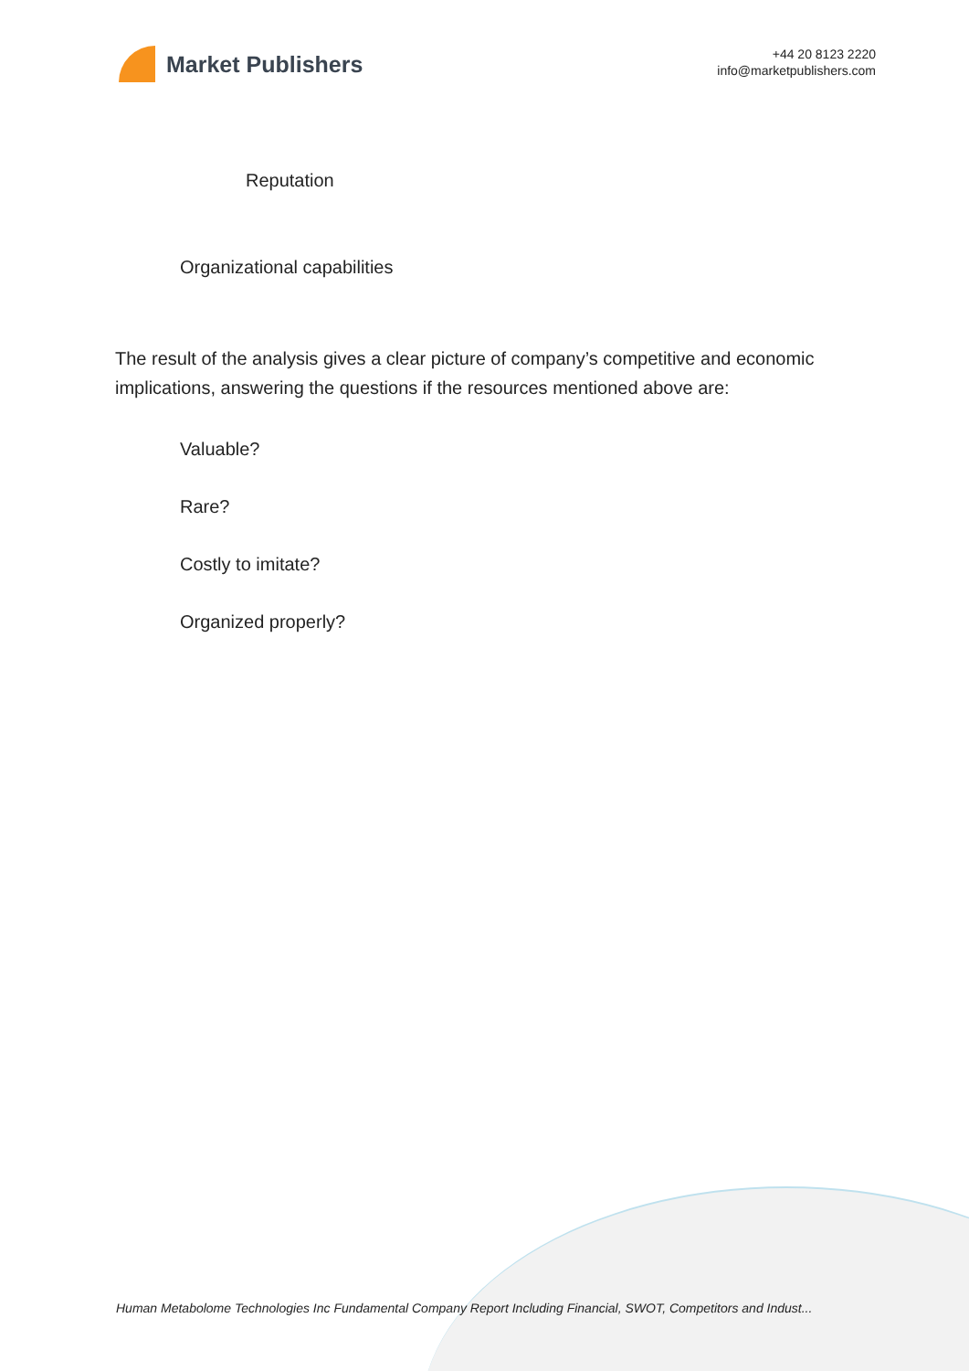Market Publishers
+44 20 8123 2220
info@marketpublishers.com
Reputation
Organizational capabilities
The result of the analysis gives a clear picture of company’s competitive and economic implications, answering the questions if the resources mentioned above are:
Valuable?
Rare?
Costly to imitate?
Organized properly?
Human Metabolome Technologies Inc Fundamental Company Report Including Financial, SWOT, Competitors and Indust...